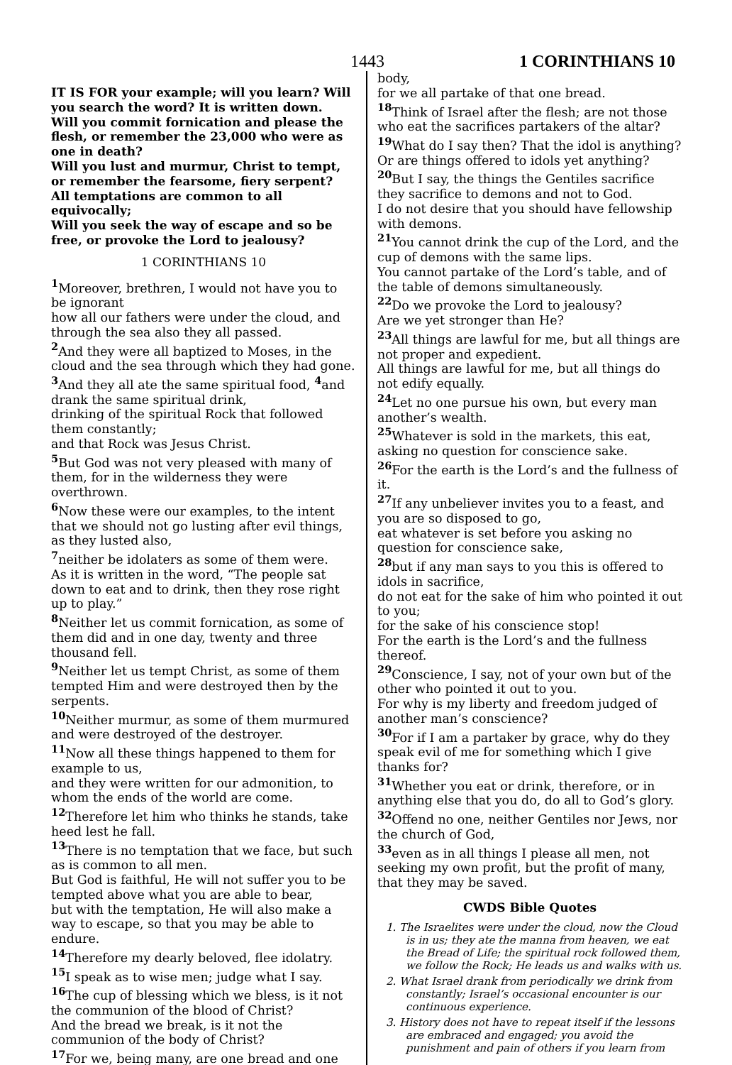1443 1 CORINTHIANS 10
IT IS FOR your example; will you learn? Will you search the word? It is written down.
Will you commit fornication and please the flesh, or remember the 23,000 who were as one in death?
Will you lust and murmur, Christ to tempt, or remember the fearsome, fiery serpent?
All temptations are common to all equivocally;
Will you seek the way of escape and so be free, or provoke the Lord to jealousy?
1 CORINTHIANS 10
<sup>1</sup> Moreover, brethren, I would not have you to be ignorant
how all our fathers were under the cloud, and through the sea also they all passed.
<sup>2</sup> And they were all baptized to Moses, in the cloud and the sea through which they had gone.
<sup>3</sup> And they all ate the same spiritual food, <sup>4</sup>and drank the same spiritual drink,
drinking of the spiritual Rock that followed them constantly;
and that Rock was Jesus Christ.
<sup>5</sup> But God was not very pleased with many of them, for in the wilderness they were overthrown.
<sup>6</sup> Now these were our examples, to the intent that we should not go lusting after evil things, as they lusted also,
<sup>7</sup> neither be idolaters as some of them were.
As it is written in the word, “The people sat down to eat and to drink, then they rose right up to play.”
<sup>8</sup> Neither let us commit fornication, as some of them did and in one day, twenty and three thousand fell.
<sup>9</sup> Neither let us tempt Christ, as some of them tempted Him and were destroyed then by the serpents.
<sup>10</sup> Neither murmur, as some of them murmured and were destroyed of the destroyer.
<sup>11</sup> Now all these things happened to them for example to us,
and they were written for our admonition, to whom the ends of the world are come.
<sup>12</sup> Therefore let him who thinks he stands, take heed lest he fall.
<sup>13</sup> There is no temptation that we face, but such as is common to all men.
But God is faithful, He will not suffer you to be tempted above what you are able to bear,
but with the temptation, He will also make a way to escape, so that you may be able to endure.
<sup>14</sup> Therefore my dearly beloved, flee idolatry.
<sup>15</sup> I speak as to wise men; judge what I say.
<sup>16</sup> The cup of blessing which we bless, is it not the communion of the blood of Christ?
And the bread we break, is it not the communion of the body of Christ?
<sup>17</sup> For we, being many, are one bread and one
body,
for we all partake of that one bread.
<sup>18</sup> Think of Israel after the flesh; are not those who eat the sacrifices partakers of the altar?
<sup>19</sup> What do I say then? That the idol is anything?
Or are things offered to idols yet anything?
<sup>20</sup> But I say, the things the Gentiles sacrifice they sacrifice to demons and not to God.
I do not desire that you should have fellowship with demons.
<sup>21</sup> You cannot drink the cup of the Lord, and the cup of demons with the same lips.
You cannot partake of the Lord’s table, and of the table of demons simultaneously.
<sup>22</sup> Do we provoke the Lord to jealousy?
Are we yet stronger than He?
<sup>23</sup> All things are lawful for me, but all things are not proper and expedient.
All things are lawful for me, but all things do not edify equally.
<sup>24</sup> Let no one pursue his own, but every man another’s wealth.
<sup>25</sup> Whatever is sold in the markets, this eat, asking no question for conscience sake.
<sup>26</sup> For the earth is the Lord’s and the fullness of it.
<sup>27</sup> If any unbeliever invites you to a feast, and you are so disposed to go,
eat whatever is set before you asking no question for conscience sake,
<sup>28</sup> but if any man says to you this is offered to idols in sacrifice,
do not eat for the sake of him who pointed it out to you;
for the sake of his conscience stop!
For the earth is the Lord’s and the fullness thereof.
<sup>29</sup> Conscience, I say, not of your own but of the other who pointed it out to you.
For why is my liberty and freedom judged of another man’s conscience?
<sup>30</sup> For if I am a partaker by grace, why do they speak evil of me for something which I give thanks for?
<sup>31</sup> Whether you eat or drink, therefore, or in anything else that you do, do all to God’s glory.
<sup>32</sup> Offend no one, neither Gentiles nor Jews, nor the church of God,
<sup>33</sup> even as in all things I please all men, not seeking my own profit, but the profit of many, that they may be saved.
CWDS Bible Quotes
1. The Israelites were under the cloud, now the Cloud is in us; they ate the manna from heaven, we eat the Bread of Life; the spiritual rock followed them, we follow the Rock; He leads us and walks with us.
2. What Israel drank from periodically we drink from constantly; Israel’s occasional encounter is our continuous experience.
3. History does not have to repeat itself if the lessons are embraced and engaged; you avoid the punishment and pain of others if you learn from